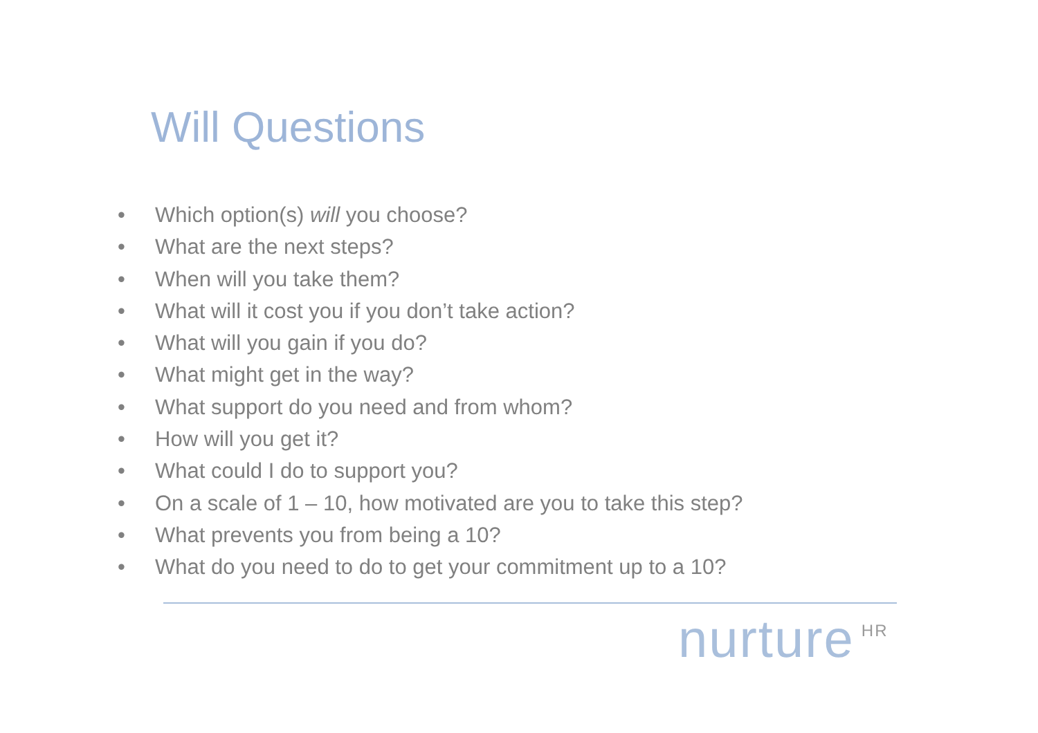Will Questions
• Which option(s) will you choose?
• What are the next steps?
• When will you take them?
• What will it cost you if you don’t take action?
• What will you gain if you do?
• What might get in the way?
• What support do you need and from whom?
• How will you get it?
• What could I do to support you?
• On a scale of 1 – 10, how motivated are you to take this step?
• What prevents you from being a 10?
• What do you need to do to get your commitment up to a 10?
nurture<sup>HR</sup>